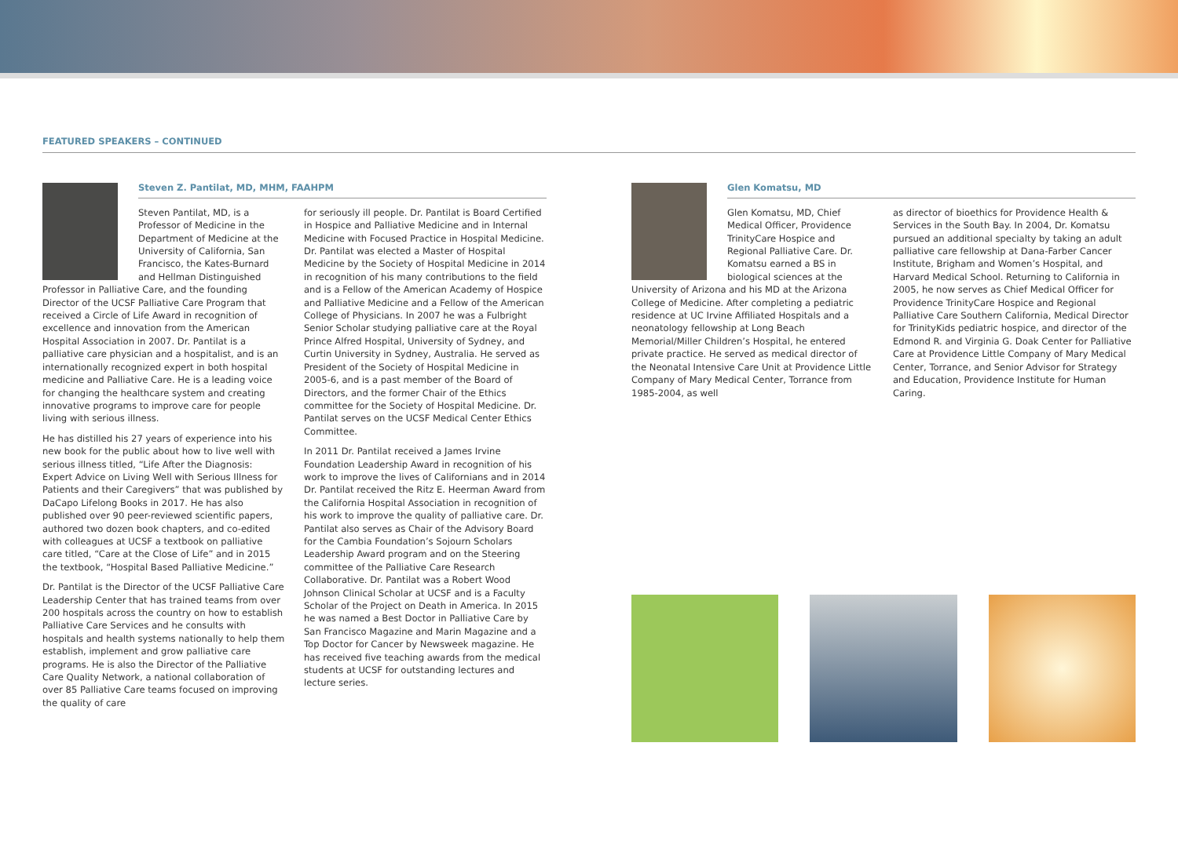FEATURED SPEAKERS – CONTINUED
Steven Z. Pantilat, MD, MHM, FAAHPM
Steven Pantilat, MD, is a Professor of Medicine in the Department of Medicine at the University of California, San Francisco, the Kates-Burnard and Hellman Distinguished Professor in Palliative Care, and the founding Director of the UCSF Palliative Care Program that received a Circle of Life Award in recognition of excellence and innovation from the American Hospital Association in 2007. Dr. Pantilat is a palliative care physician and a hospitalist, and is an internationally recognized expert in both hospital medicine and Palliative Care. He is a leading voice for changing the healthcare system and creating innovative programs to improve care for people living with serious illness.
He has distilled his 27 years of experience into his new book for the public about how to live well with serious illness titled, “Life After the Diagnosis: Expert Advice on Living Well with Serious Illness for Patients and their Caregivers” that was published by DaCapo Lifelong Books in 2017. He has also published over 90 peer-reviewed scientific papers, authored two dozen book chapters, and co-edited with colleagues at UCSF a textbook on palliative care titled, “Care at the Close of Life” and in 2015 the textbook, “Hospital Based Palliative Medicine.”
Dr. Pantilat is the Director of the UCSF Palliative Care Leadership Center that has trained teams from over 200 hospitals across the country on how to establish Palliative Care Services and he consults with hospitals and health systems nationally to help them establish, implement and grow palliative care programs. He is also the Director of the Palliative Care Quality Network, a national collaboration of over 85 Palliative Care teams focused on improving the quality of care
for seriously ill people. Dr. Pantilat is Board Certified in Hospice and Palliative Medicine and in Internal Medicine with Focused Practice in Hospital Medicine. Dr. Pantilat was elected a Master of Hospital Medicine by the Society of Hospital Medicine in 2014 in recognition of his many contributions to the field and is a Fellow of the American Academy of Hospice and Palliative Medicine and a Fellow of the American College of Physicians. In 2007 he was a Fulbright Senior Scholar studying palliative care at the Royal Prince Alfred Hospital, University of Sydney, and Curtin University in Sydney, Australia. He served as President of the Society of Hospital Medicine in 2005-6, and is a past member of the Board of Directors, and the former Chair of the Ethics committee for the Society of Hospital Medicine. Dr. Pantilat serves on the UCSF Medical Center Ethics Committee.
In 2011 Dr. Pantilat received a James Irvine Foundation Leadership Award in recognition of his work to improve the lives of Californians and in 2014 Dr. Pantilat received the Ritz E. Heerman Award from the California Hospital Association in recognition of his work to improve the quality of palliative care. Dr. Pantilat also serves as Chair of the Advisory Board for the Cambia Foundation’s Sojourn Scholars Leadership Award program and on the Steering committee of the Palliative Care Research Collaborative. Dr. Pantilat was a Robert Wood Johnson Clinical Scholar at UCSF and is a Faculty Scholar of the Project on Death in America. In 2015 he was named a Best Doctor in Palliative Care by San Francisco Magazine and Marin Magazine and a Top Doctor for Cancer by Newsweek magazine. He has received five teaching awards from the medical students at UCSF for outstanding lectures and lecture series.
Glen Komatsu, MD
Glen Komatsu, MD, Chief Medical Officer, Providence TrinityCare Hospice and Regional Palliative Care. Dr. Komatsu earned a BS in biological sciences at the University of Arizona and his MD at the Arizona College of Medicine. After completing a pediatric residence at UC Irvine Affiliated Hospitals and a neonatology fellowship at Long Beach Memorial/Miller Children’s Hospital, he entered private practice. He served as medical director of the Neonatal Intensive Care Unit at Providence Little Company of Mary Medical Center, Torrance from 1985-2004, as well
as director of bioethics for Providence Health & Services in the South Bay. In 2004, Dr. Komatsu pursued an additional specialty by taking an adult palliative care fellowship at Dana-Farber Cancer Institute, Brigham and Women’s Hospital, and Harvard Medical School. Returning to California in 2005, he now serves as Chief Medical Officer for Providence TrinityCare Hospice and Regional Palliative Care Southern California, Medical Director for TrinityKids pediatric hospice, and director of the Edmond R. and Virginia G. Doak Center for Palliative Care at Providence Little Company of Mary Medical Center, Torrance, and Senior Advisor for Strategy and Education, Providence Institute for Human Caring.